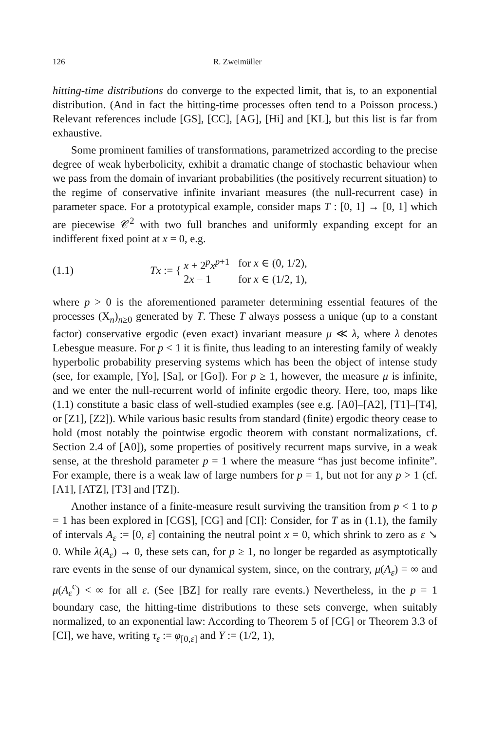126 R. Zweimüller
hitting-time distributions do converge to the expected limit, that is, to an exponential distribution. (And in fact the hitting-time processes often tend to a Poisson process.) Relevant references include [GS], [CC], [AG], [Hi] and [KL], but this list is far from exhaustive.
Some prominent families of transformations, parametrized according to the precise degree of weak hyberbolicity, exhibit a dramatic change of stochastic behaviour when we pass from the domain of invariant probabilities (the positively recurrent situation) to the regime of conservative infinite invariant measures (the null-recurrent case) in parameter space. For a prototypical example, consider maps T : [0, 1] → [0, 1] which are piecewise 𝒞<sup>2</sup> with two full branches and uniformly expanding except for an indifferent fixed point at x = 0, e.g.
(1.1) Tx := {
| x + 2<sup>p</sup> x<sup>p+1</sup> | for x ∈ (0, 1/2), |
| 2 x − 1 | for x ∈ (1/2, 1), |
where p > 0 is the aforementioned parameter determining essential features of the processes (X<sub>n</sub>)<sub>n≥0</sub> generated by T. These T always possess a unique (up to a constant factor) conservative ergodic (even exact) invariant measure μ ≪ λ, where λ denotes Lebesgue measure. For p < 1 it is finite, thus leading to an interesting family of weakly hyperbolic probability preserving systems which has been the object of intense study (see, for example, [Yo], [Sa], or [Go]). For p ≥ 1, however, the measure μ is infinite, and we enter the null-recurrent world of infinite ergodic theory. Here, too, maps like (1.1) constitute a basic class of well-studied examples (see e.g. [A0]–[A2], [T1]–[T4], or [Z1], [Z2]). While various basic results from standard (finite) ergodic theory cease to hold (most notably the pointwise ergodic theorem with constant normalizations, cf. Section 2.4 of [A0]), some properties of positively recurrent maps survive, in a weak sense, at the threshold parameter p = 1 where the measure “has just become infinite”. For example, there is a weak law of large numbers for p = 1, but not for any p > 1 (cf. [A1], [ATZ], [T3] and [TZ]).
Another instance of a finite-measure result surviving the transition from p < 1 to p = 1 has been explored in [CGS], [CG] and [CI]: Consider, for T as in (1.1), the family of intervals A<sub>ε</sub> := [0, ε] containing the neutral point x = 0, which shrink to zero as ε ↘ 0. While λ(A<sub>ε</sub>) → 0, these sets can, for p ≥ 1, no longer be regarded as asymptotically rare events in the sense of our dynamical system, since, on the contrary, μ(A<sub>ε</sub>) = ∞ and μ(A<sub>ε</sub><sup>c</sup>) < ∞ for all ε. (See [BZ] for really rare events.) Nevertheless, in the p = 1 boundary case, the hitting-time distributions to these sets converge, when suitably normalized, to an exponential law: According to Theorem 5 of [CG] or Theorem 3.3 of [CI], we have, writing τ<sub>ε</sub> := φ<sub>[0,ε]</sub> and Y := (1/2, 1),